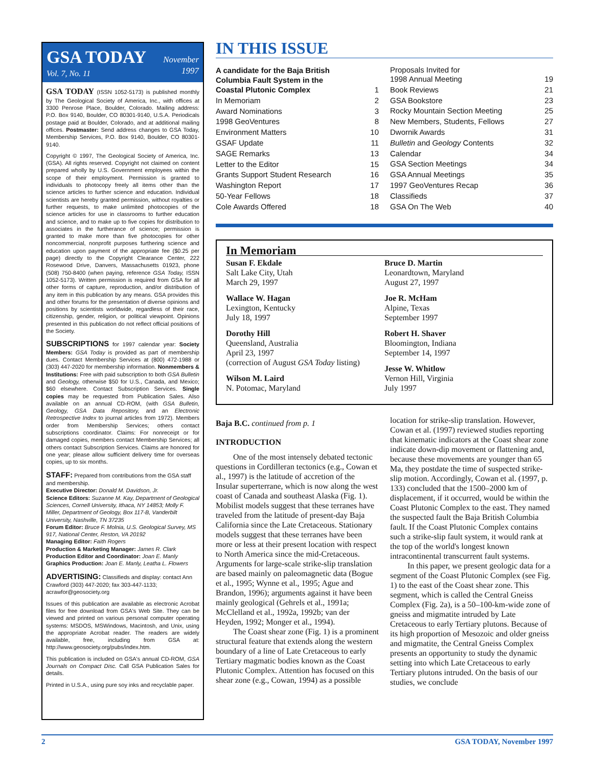November
1997
GSA TODAY
Vol. 7, No. 11
GSA TODAY (ISSN 1052-5173) is published monthly by The Geological Society of America, Inc., with offices at 3300 Penrose Place, Boulder, Colorado. Mailing address: P.O. Box 9140, Boulder, CO 80301-9140, U.S.A. Periodicals postage paid at Boulder, Colorado, and at additional mailing offices. Postmaster: Send address changes to GSA Today, Membership Services, P.O. Box 9140, Boulder, CO 80301-9140.
Copyright © 1997, The Geological Society of America, Inc. (GSA). All rights reserved. Copyright not claimed on content prepared wholly by U.S. Government employees within the scope of their employment. Permission is granted to individuals to photocopy freely all items other than the science articles to further science and education. Individual scientists are hereby granted permission, without royalties or further requests, to make unlimited photocopies of the science articles for use in classrooms to further education and science, and to make up to five copies for distribution to associates in the furtherance of science; permission is granted to make more than five photocopies for other noncommercial, nonprofit purposes furthering science and education upon payment of the appropriate fee ($0.25 per page) directly to the Copyright Clearance Center, 222 Rosewood Drive, Danvers, Massachusetts 01923, phone (508) 750-8400 (when paying, reference GSA Today, ISSN 1052-5173). Written permission is required from GSA for all other forms of capture, reproduction, and/or distribution of any item in this publication by any means. GSA provides this and other forums for the presentation of diverse opinions and positions by scientists worldwide, regardless of their race, citizenship, gender, religion, or political viewpoint. Opinions presented in this publication do not reflect official positions of the Society.
SUBSCRIPTIONS for 1997 calendar year: Society Members: GSA Today is provided as part of membership dues. Contact Membership Services at (800) 472-1988 or (303) 447-2020 for membership information. Nonmembers & Institutions: Free with paid subscription to both GSA Bulletin and Geology, otherwise $50 for U.S., Canada, and Mexico; $60 elsewhere. Contact Subscription Services. Single copies may be requested from Publication Sales. Also available on an annual CD-ROM, (with GSA Bulletin, Geology, GSA Data Repository, and an Electronic Retrospective Index to journal articles from 1972). Members order from Membership Services; others contact subscriptions coordinator. Claims: For nonreceipt or for damaged copies, members contact Membership Services; all others contact Subscription Services. Claims are honored for one year; please allow sufficient delivery time for overseas copies, up to six months.
STAFF: Prepared from contributions from the GSA staff and membership.
Executive Director: Donald M. Davidson, Jr.
Science Editors: Suzanne M. Kay, Department of Geological Sciences, Cornell University, Ithaca, NY 14853; Molly F. Miller, Department of Geology, Box 117-B, Vanderbilt University, Nashville, TN 37235
Forum Editor: Bruce F. Molnia, U.S. Geological Survey, MS 917, National Center, Reston, VA 20192
Managing Editor: Faith Rogers
Production & Marketing Manager: James R. Clark
Production Editor and Coordinator: Joan E. Manly
Graphics Production: Joan E. Manly, Leatha L. Flowers
ADVERTISING: Classifieds and display: contact Ann Crawford (303) 447-2020; fax 303-447-1133; acrawfor@geosociety.org
Issues of this publication are available as electronic Acrobat files for free download from GSA's Web Site. They can be viewed and printed on various personal computer operating systems: MSDOS, MSWindows, Macintosh, and Unix, using the appropriate Acrobat reader. The readers are widely available, free, including from GSA at: http://www.geosociety.org/pubs/index.htm.
This publication is included on GSA's annual CD-ROM, GSA Journals on Compact Disc. Call GSA Publication Sales for details.
Printed in U.S.A., using pure soy inks and recyclable paper.
IN THIS ISSUE
A candidate for the Baja British
Columbia Fault System in the
Coastal Plutonic Complex 1
In Memoriam 2
Award Nominations 3
1998 GeoVentures 8
Environment Matters 10
GSAF Update 11
SAGE Remarks 13
Letter to the Editor 15
Grants Support Student Research 16
Washington Report 17
50-Year Fellows 18
Cole Awards Offered 18
Proposals Invited for
1998 Annual Meeting 19
Book Reviews 21
GSA Bookstore 23
Rocky Mountain Section Meeting 25
New Members, Students, Fellows 27
Dwornik Awards 31
Bulletin and Geology Contents 32
Calendar 34
GSA Section Meetings 34
GSA Annual Meetings 35
1997 GeoVentures Recap 36
Classifieds 37
GSA On The Web 40
In Memoriam
Susan F. Ekdale
Salt Lake City, Utah
March 29, 1997
Wallace W. Hagan
Lexington, Kentucky
July 18, 1997
Dorothy Hill
Queensland, Australia
April 23, 1997
(correction of August GSA Today listing)
Wilson M. Laird
N. Potomac, Maryland
Bruce D. Martin
Leonardtown, Maryland
August 27, 1997
Joe R. McHam
Alpine, Texas
September 1997
Robert H. Shaver
Bloomington, Indiana
September 14, 1997
Jesse W. Whitlow
Vernon Hill, Virginia
July 1997
Baja B.C. continued from p. 1
INTRODUCTION
One of the most intensely debated tectonic questions in Cordilleran tectonics (e.g., Cowan et al., 1997) is the latitude of accretion of the Insular superterrane, which is now along the west coast of Canada and southeast Alaska (Fig. 1). Mobilist models suggest that these terranes have traveled from the latitude of present-day Baja California since the Late Cretaceous. Stationary models suggest that these terranes have been more or less at their present location with respect to North America since the mid-Cretaceous. Arguments for large-scale strike-slip translation are based mainly on paleomagnetic data (Bogue et al., 1995; Wynne et al., 1995; Ague and Brandon, 1996); arguments against it have been mainly geological (Gehrels et al., 1991a; McClelland et al., 1992a, 1992b; van der Heyden, 1992; Monger et al., 1994).
The Coast shear zone (Fig. 1) is a prominent structural feature that extends along the western boundary of a line of Late Cretaceous to early Tertiary magmatic bodies known as the Coast Plutonic Complex. Attention has focused on this shear zone (e.g., Cowan, 1994) as a possible
location for strike-slip translation. However, Cowan et al. (1997) reviewed studies reporting that kinematic indicators at the Coast shear zone indicate down-dip movement or flattening and, because these movements are younger than 65 Ma, they postdate the time of suspected strike-slip motion. Accordingly, Cowan et al. (1997, p. 133) concluded that the 1500–2000 km of displacement, if it occurred, would be within the Coast Plutonic Complex to the east. They named the suspected fault the Baja British Columbia fault. If the Coast Plutonic Complex contains such a strike-slip fault system, it would rank at the top of the world's longest known intracontinental transcurrent fault systems.
In this paper, we present geologic data for a segment of the Coast Plutonic Complex (see Fig. 1) to the east of the Coast shear zone. This segment, which is called the Central Gneiss Complex (Fig. 2a), is a 50–100-km-wide zone of gneiss and migmatite intruded by Late Cretaceous to early Tertiary plutons. Because of its high proportion of Mesozoic and older gneiss and migmatite, the Central Gneiss Complex presents an opportunity to study the dynamic setting into which Late Cretaceous to early Tertiary plutons intruded. On the basis of our studies, we conclude
2 GSA TODAY, November 1997